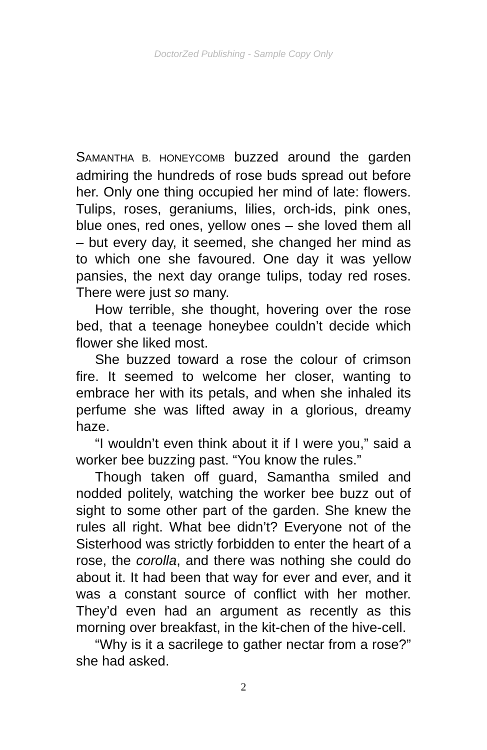DoctorZed Publishing - Sample Copy Only
SAMANTHA B. HONEYCOMB buzzed around the garden admiring the hundreds of rose buds spread out before her. Only one thing occupied her mind of late: flowers. Tulips, roses, geraniums, lilies, orch-ids, pink ones, blue ones, red ones, yellow ones – she loved them all – but every day, it seemed, she changed her mind as to which one she favoured. One day it was yellow pansies, the next day orange tulips, today red roses. There were just so many.
How terrible, she thought, hovering over the rose bed, that a teenage honeybee couldn’t decide which flower she liked most.
She buzzed toward a rose the colour of crimson fire. It seemed to welcome her closer, wanting to embrace her with its petals, and when she inhaled its perfume she was lifted away in a glorious, dreamy haze.
“I wouldn’t even think about it if I were you,” said a worker bee buzzing past. “You know the rules.”
Though taken off guard, Samantha smiled and nodded politely, watching the worker bee buzz out of sight to some other part of the garden. She knew the rules all right. What bee didn’t? Everyone not of the Sisterhood was strictly forbidden to enter the heart of a rose, the corolla, and there was nothing she could do about it. It had been that way for ever and ever, and it was a constant source of conflict with her mother. They’d even had an argument as recently as this morning over breakfast, in the kit-chen of the hive-cell.
“Why is it a sacrilege to gather nectar from a rose?” she had asked.
2